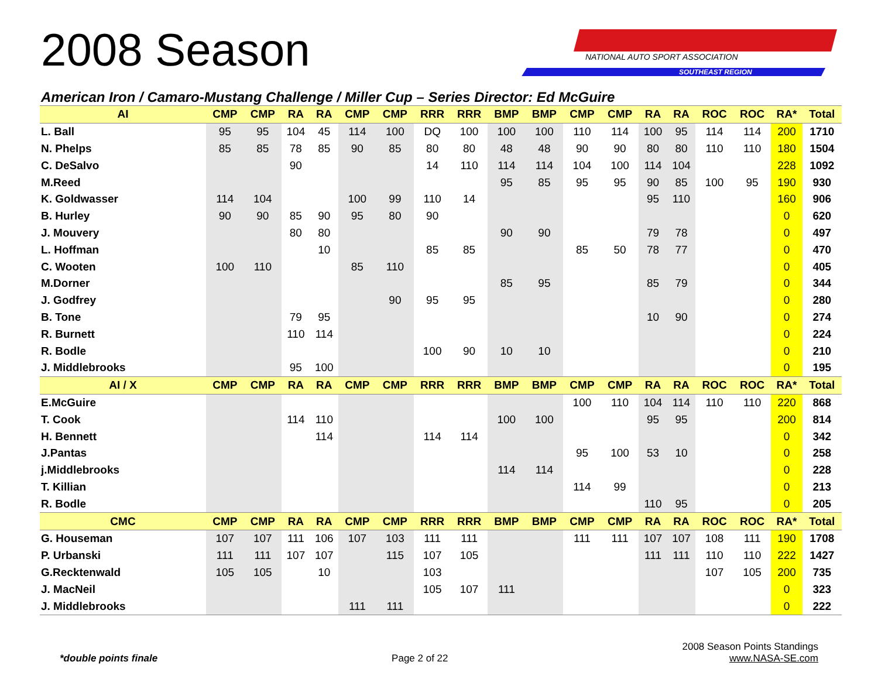2008 Season
NATIONAL AUTO SPORT ASSOCIATION
SOUTHEAST REGION
American Iron / Camaro-Mustang Challenge / Miller Cup – Series Director: Ed McGuire
| AI | CMP | CMP | RA | RA | CMP | CMP | RRR | RRR | BMP | BMP | CMP | CMP | RA | RA | ROC | ROC | RA* | Total |
| --- | --- | --- | --- | --- | --- | --- | --- | --- | --- | --- | --- | --- | --- | --- | --- | --- | --- | --- |
| L. Ball | 95 | 95 | 104 | 45 | 114 | 100 | DQ | 100 | 100 | 100 | 110 | 114 | 100 | 95 | 114 | 114 | 200 | 1710 |
| N. Phelps | 85 | 85 | 78 | 85 | 90 | 85 | 80 | 80 | 48 | 48 | 90 | 90 | 80 | 80 | 110 | 110 | 180 | 1504 |
| C. DeSalvo | | | 90 | | | | 14 | 110 | 114 | 114 | 104 | 100 | 114 | 104 | | | 228 | 1092 |
| M.Reed | | | | | | | | | 95 | 85 | 95 | 95 | 90 | 85 | 100 | 95 | 190 | 930 |
| K. Goldwasser | 114 | 104 | | | 100 | 99 | 110 | 14 | | | | | 95 | 110 | | | 160 | 906 |
| B. Hurley | 90 | 90 | 85 | 90 | 95 | 80 | 90 | | | | | | | | | | 0 | 620 |
| J. Mouvery | | | 80 | 80 | | | | | 90 | 90 | | | 79 | 78 | | | 0 | 497 |
| L. Hoffman | | | | 10 | | | 85 | 85 | | | 85 | 50 | 78 | 77 | | | 0 | 470 |
| C. Wooten | 100 | 110 | | | 85 | 110 | | | | | | | | | | | 0 | 405 |
| M.Dorner | | | | | | | | | 85 | 95 | | | 85 | 79 | | | 0 | 344 |
| J. Godfrey | | | | | | 90 | 95 | 95 | | | | | | | | | 0 | 280 |
| B. Tone | | | 79 | 95 | | | | | | | | | 10 | 90 | | | 0 | 274 |
| R. Burnett | | | 110 | 114 | | | | | | | | | | | | | 0 | 224 |
| R. Bodle | | | | | | | 100 | 90 | 10 | 10 | | | | | | | 0 | 210 |
| J. Middlebrooks | | | 95 | 100 | | | | | | | | | | | | | 0 | 195 |
| AI / X | CMP | CMP | RA | RA | CMP | CMP | RRR | RRR | BMP | BMP | CMP | CMP | RA | RA | ROC | ROC | RA* | Total |
| E.McGuire | | | | | | | | | | | 100 | 110 | 104 | 114 | 110 | 110 | 220 | 868 |
| T. Cook | | | 114 | 110 | | | | | 100 | 100 | | | 95 | 95 | | | 200 | 814 |
| H. Bennett | | | | 114 | | | 114 | 114 | | | | | | | | | 0 | 342 |
| J.Pantas | | | | | | | | | | | 95 | 100 | 53 | 10 | | | 0 | 258 |
| j.Middlebrooks | | | | | | | | | 114 | 114 | | | | | | | 0 | 228 |
| T. Killian | | | | | | | | | | | 114 | 99 | | | | | 0 | 213 |
| R. Bodle | | | | | | | | | | | | | 110 | 95 | | | 0 | 205 |
| CMC | CMP | CMP | RA | RA | CMP | CMP | RRR | RRR | BMP | BMP | CMP | CMP | RA | RA | ROC | ROC | RA* | Total |
| G. Houseman | 107 | 107 | 111 | 106 | 107 | 103 | 111 | 111 | | | 111 | 111 | 107 | 107 | 108 | 111 | 190 | 1708 |
| P. Urbanski | 111 | 111 | 107 | 107 | | 115 | 107 | 105 | | | | | 111 | 111 | 110 | 110 | 222 | 1427 |
| G.Recktenwald | 105 | 105 | | 10 | | | 103 | | | | | | | | 107 | 105 | 200 | 735 |
| J. MacNeil | | | | | | | 105 | 107 | 111 | | | | | | | | 0 | 323 |
| J. Middlebrooks | | | | | 111 | 111 | | | | | | | | | | | 0 | 222 |
*double points finale
Page 2 of 22
2008 Season Points Standings
www.NASA-SE.com